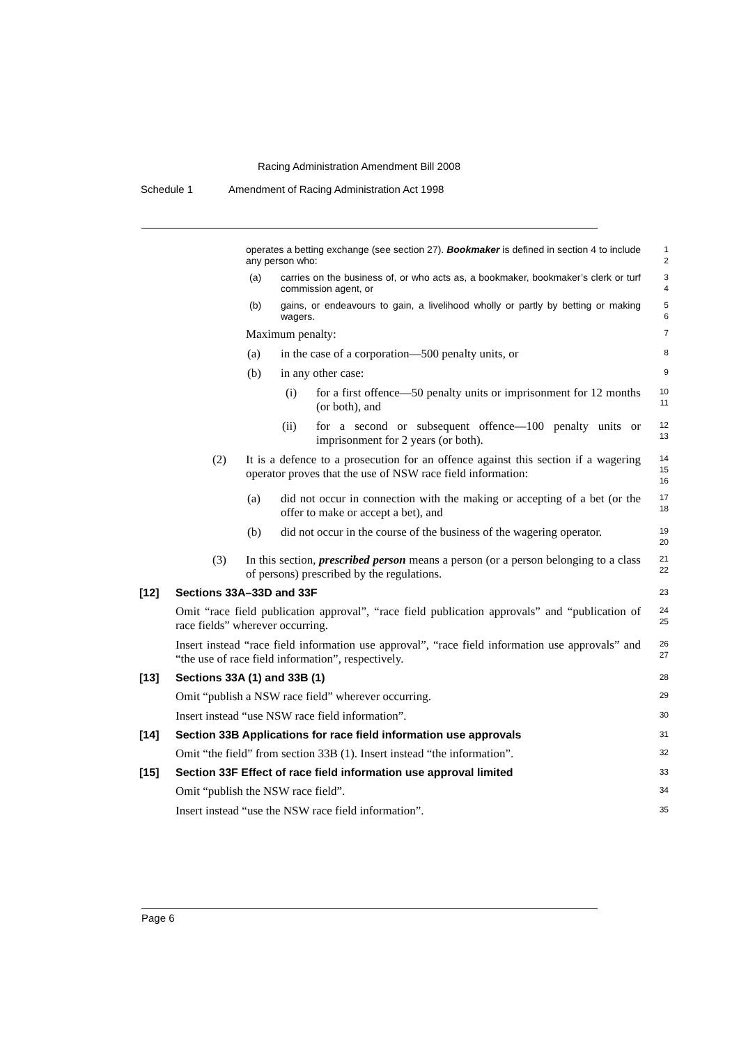Racing Administration Amendment Bill 2008
Schedule 1 Amendment of Racing Administration Act 1998
operates a betting exchange (see section 27). Bookmaker is defined in section 4 to include any person who:
1
2
(a) carries on the business of, or who acts as, a bookmaker, bookmaker’s clerk or turf commission agent, or
3
4
(b) gains, or endeavours to gain, a livelihood wholly or partly by betting or making wagers.
5
6
Maximum penalty:
7
(a) in the case of a corporation—500 penalty units, or
8
(b) in any other case:
9
(i) for a first offence—50 penalty units or imprisonment for 12 months (or both), and
10
11
(ii) for a second or subsequent offence—100 penalty units or imprisonment for 2 years (or both).
12
13
(2) It is a defence to a prosecution for an offence against this section if a wagering operator proves that the use of NSW race field information:
14
15
16
(a) did not occur in connection with the making or accepting of a bet (or the offer to make or accept a bet), and
17
18
(b) did not occur in the course of the business of the wagering operator.
19
20
(3) In this section, prescribed person means a person (or a person belonging to a class of persons) prescribed by the regulations.
21
22
[12] Sections 33A–33D and 33F
23
Omit “race field publication approval”, “race field publication approvals” and “publication of race fields” wherever occurring.
24
25
Insert instead “race field information use approval”, “race field information use approvals” and “the use of race field information”, respectively.
26
27
[13] Sections 33A (1) and 33B (1)
28
Omit “publish a NSW race field” wherever occurring.
29
Insert instead “use NSW race field information”.
30
[14] Section 33B Applications for race field information use approvals
31
Omit “the field” from section 33B (1). Insert instead “the information”.
32
[15] Section 33F Effect of race field information use approval limited
33
Omit “publish the NSW race field”.
34
Insert instead “use the NSW race field information”.
35
Page 6